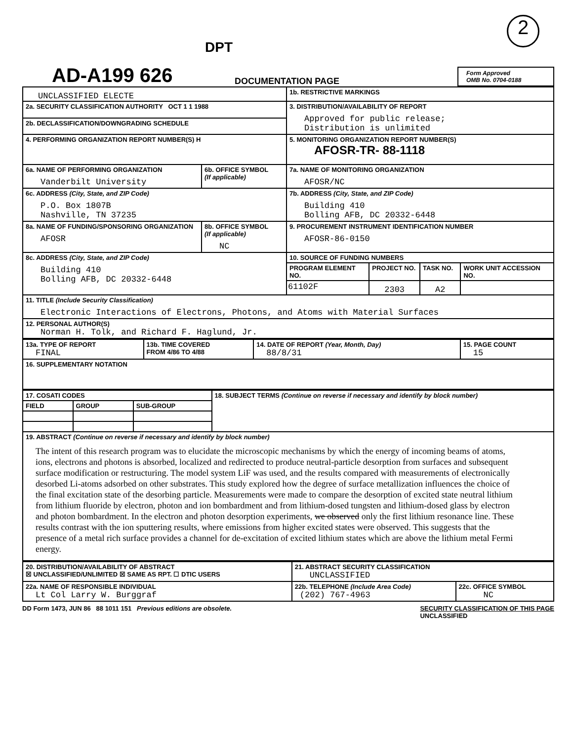2
DPT
AD-A199 626
DOCUMENTATION PAGE
Form Approved
OMB No. 0704-0188
| UNCLASSIFIED ELECTE | | 1b. RESTRICTIVE MARKINGS | | | |
| 2a. SECURITY CLASSIFICATION AUTHORITY OCT 1 1 1988 | | 3. DISTRIBUTION/AVAILABILITY OF REPORT Approved for public release; Distribution is unlimited | | | |
| 2b. DECLASSIFICATION/DOWNGRADING SCHEDULE | | | | | |
| 4. PERFORMING ORGANIZATION REPORT NUMBER(S) H | | 5. MONITORING ORGANIZATION REPORT NUMBER(S) AFOSR-TR- 88-1118 | | | |
| 6a. NAME OF PERFORMING ORGANIZATION Vanderbilt University | 6b. OFFICE SYMBOL (If applicable) | 7a. NAME OF MONITORING ORGANIZATION AFOSR/NC | | | |
| 6c. ADDRESS (City, State, and ZIP Code) P.O. Box 1807B Nashville, TN 37235 | | 7b. ADDRESS (City, State, and ZIP Code) Building 410 Bolling AFB, DC 20332-6448 | | | |
| 8a. NAME OF FUNDING/SPONSORING ORGANIZATION AFOSR | 8b. OFFICE SYMBOL (If applicable) NC | 9. PROCUREMENT INSTRUMENT IDENTIFICATION NUMBER AFOSR-86-0150 | | | |
| 8c. ADDRESS (City, State, and ZIP Code) Building 410 Bolling AFB, DC 20332-6448 | | 10. SOURCE OF FUNDING NUMBERS | | | |
| | | PROGRAM ELEMENT NO. | PROJECT NO. | TASK NO. | WORK UNIT ACCESSION NO. |
| | | 61102F | 2303 | A2 | |
| 11. TITLE (Include Security Classification) Electronic Interactions of Electrons, Photons, and Atoms with Material Surfaces | | | | | |
| 12. PERSONAL AUTHOR(S) Norman H. Tolk, and Richard F. Haglund, Jr. | | | | | |
| 13a. TYPE OF REPORT FINAL | 13b. TIME COVERED FROM 4/86 TO 4/88 | 14. DATE OF REPORT (Year, Month, Day) 88/8/31 | 15. PAGE COUNT 15 |
| 16. SUPPLEMENTARY NOTATION | | | |
| 17. COSATI CODES | | | 18. SUBJECT TERMS (Continue on reverse if necessary and identify by block number) |
| FIELD | GROUP | SUB-GROUP | |
| 19. ABSTRACT (Continue on reverse if necessary and identify by block number) The intent of this research program was to elucidate the microscopic mechanisms by which the energy of incoming beams of atoms, ions, electrons and photons is absorbed, localized and redirected to produce neutral-particle desorption from surfaces and subsequent surface modification or restructuring. The model system LiF was used, and the results compared with measurements of electronically desorbed Li-atoms adsorbed on other substrates. This study explored how the degree of surface metallization influences the choice of the final excitation state of the desorbing particle. Measurements were made to compare the desorption of excited state neutral lithium from lithium fluoride by electron, photon and ion bombardment and from lithium-dosed tungsten and lithium-dosed glass by electron and photon bombardment. In the electron and photon desorption experiments, we observed only the first lithium resonance line. These results contrast with the ion sputtering results, where emissions from higher excited states were observed. This suggests that the presence of a metal rich surface provides a channel for de-excitation of excited lithium states which are above the lithium metal Fermi energy. | | | |
| 20. DISTRIBUTION/AVAILABILITY OF ABSTRACT ☒ UNCLASSIFIED/UNLIMITED ☒ SAME AS RPT. ☐ DTIC USERS | 21. ABSTRACT SECURITY CLASSIFICATION UNCLASSIFIED | |
| 22a. NAME OF RESPONSIBLE INDIVIDUAL Lt Col Larry W. Burggraf | 22b. TELEPHONE (Include Area Code) (202) 767-4963 | 22c. OFFICE SYMBOL NC |
DD Form 1473, JUN 86 88 1011 151 Previous editions are obsolete. SECURITY CLASSIFICATION OF THIS PAGE
UNCLASSIFIED